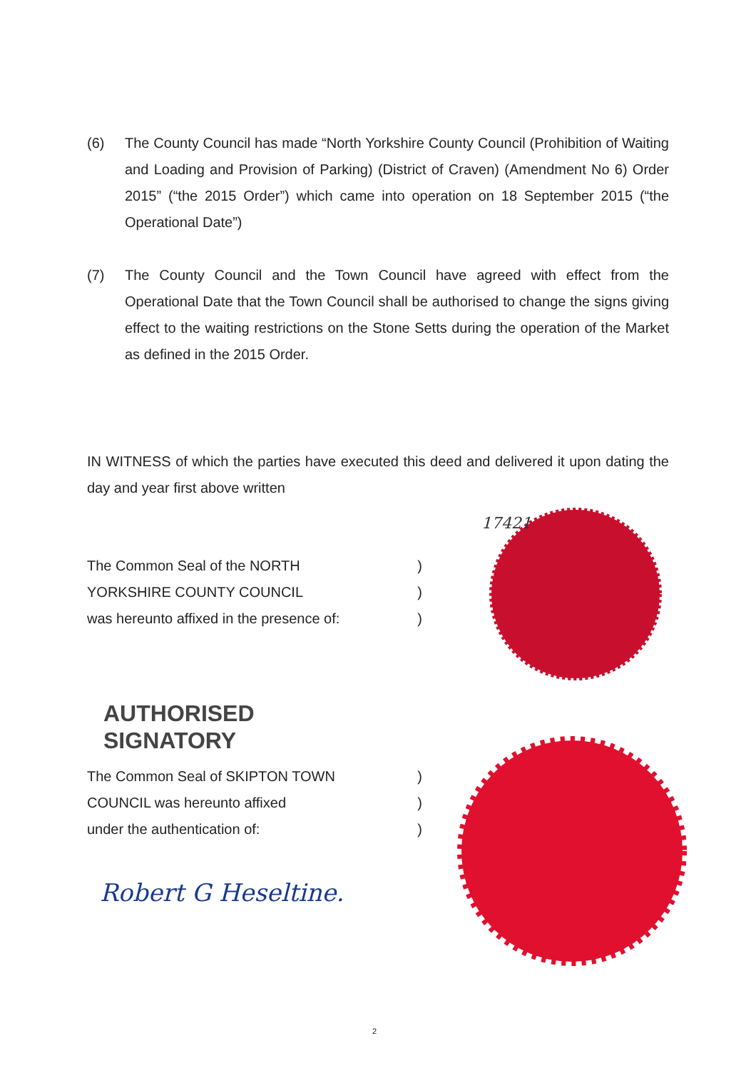(6) The County Council has made “North Yorkshire County Council (Prohibition of Waiting and Loading and Provision of Parking) (District of Craven) (Amendment No 6) Order 2015” (“the 2015 Order”) which came into operation on 18 September 2015 (“the Operational Date”)
(7) The County Council and the Town Council have agreed with effect from the Operational Date that the Town Council shall be authorised to change the signs giving effect to the waiting restrictions on the Stone Setts during the operation of the Market as defined in the 2015 Order.
IN WITNESS of which the parties have executed this deed and delivered it upon dating the day and year first above written
The Common Seal of the NORTH)
YORKSHIRE COUNTY COUNCIL)
was hereunto affixed in the presence of:)
AUTHORISED
SIGNATORY
The Common Seal of SKIPTON TOWN)
COUNCIL was hereunto affixed)
under the authentication of:)
17421
Robert G Heseltine.
2